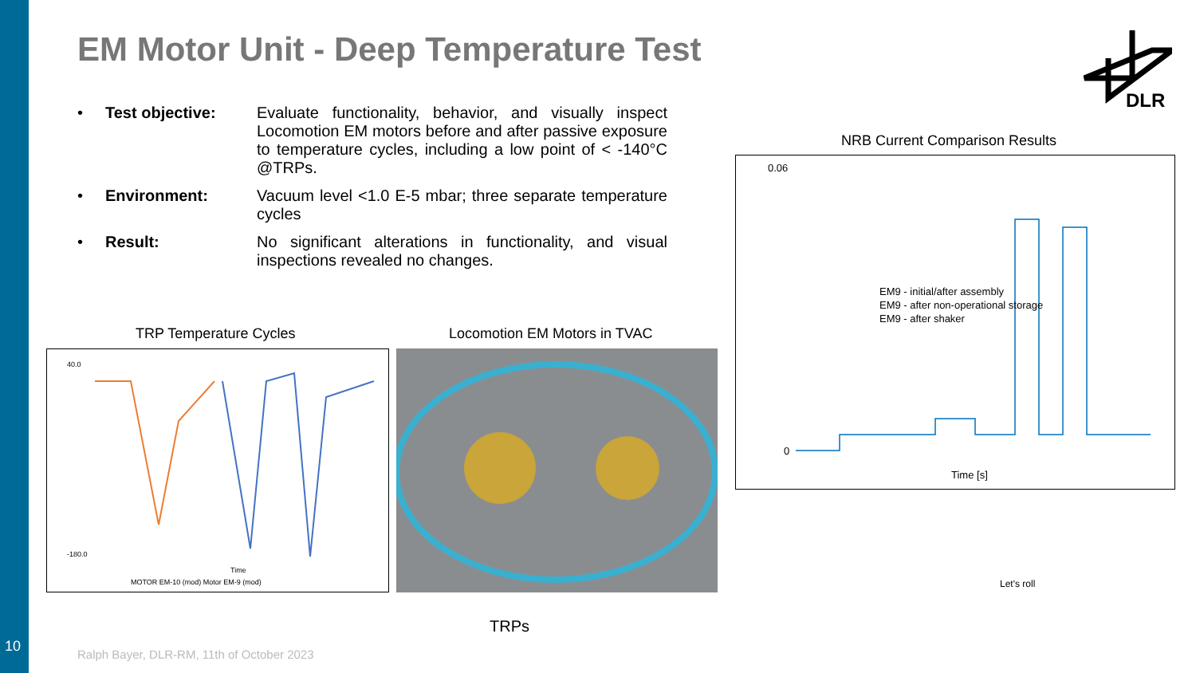10
EM Motor Unit - Deep Temperature Test
DLR
• Test objective: Evaluate functionality, behavior, and visually inspect Locomotion EM motors before and after passive exposure to temperature cycles, including a low point of < -140°C @TRPs.
• Environment: Vacuum level <1.0 E-5 mbar; three separate temperature cycles
• Result: No significant alterations in functionality, and visual inspections revealed no changes.
TRP Temperature Cycles
40.0
-180.0
Time
MOTOR EM-10 (mod) Motor EM-9 (mod)
Locomotion EM Motors in TVAC
TRPs
NRB Current Comparison Results
0.06
0
Time [s]
EM9 - initial/after assembly
EM9 - after non-operational storage
EM9 - after shaker
Let's roll
Ralph Bayer, DLR-RM, 11th of October 2023